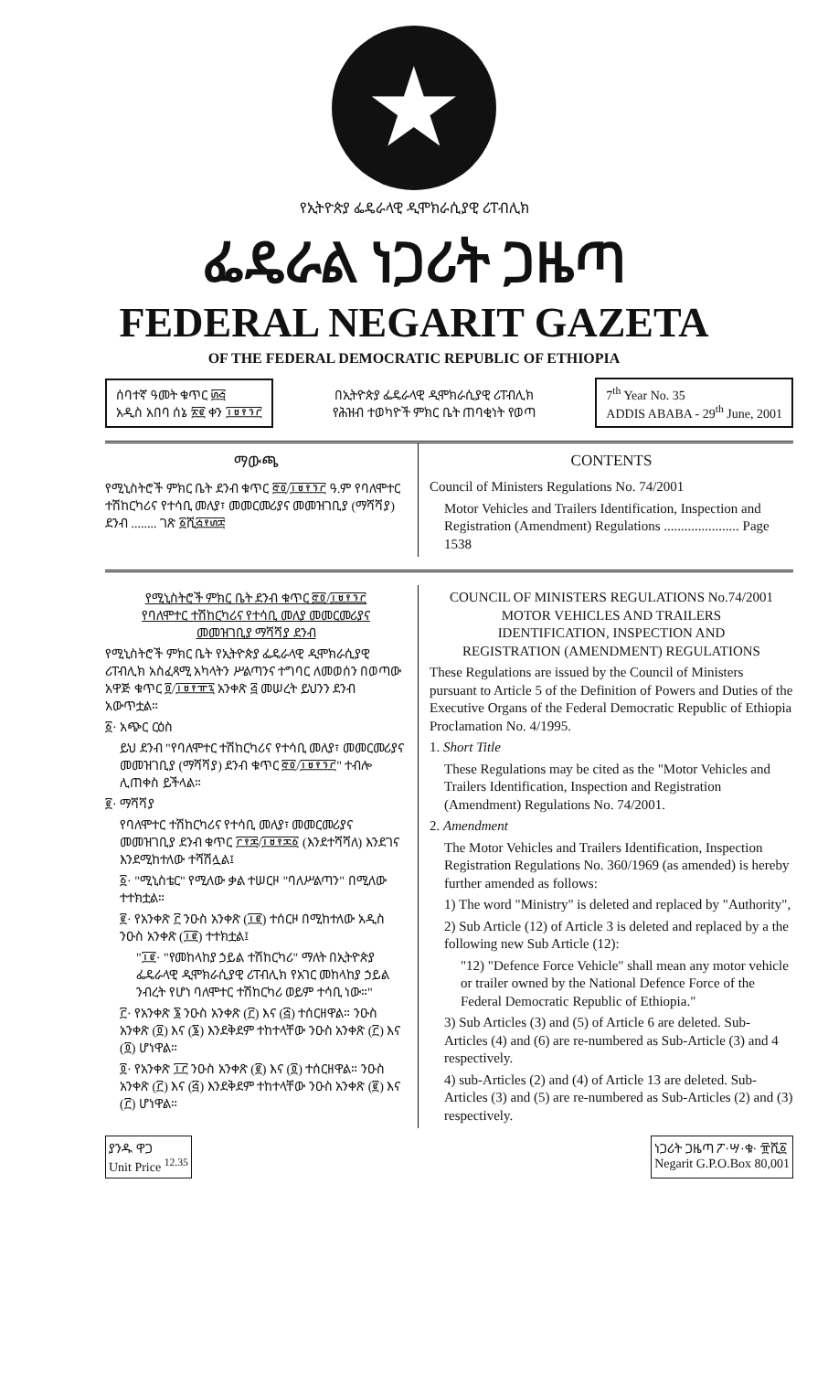★
የኢትዮጵያ ፌዴራላዊ ዲሞክራሲያዊ ሪፐብሊክ
ፌዴራል ነጋሪት ጋዜጣ
FEDERAL NEGARIT GAZETA
OF THE FEDERAL DEMOCRATIC REPUBLIC OF ETHIOPIA
ሰባተኛ ዓመት ቁጥር ፴፭
አዲስ አበባ ሰኔ ፳፪ ቀን ፲፱፻፺፫
በኢትዮጵያ ፌዴራላዊ ዲሞክራሲያዊ ሪፐብሊክ
የሕዝብ ተወካዮች ምክር ቤት ጠባቂነት የወጣ
7<sup>th</sup> Year No. 35
ADDIS ABABA - 29<sup>th</sup> June, 2001
ማውጫ
የሚኒስትሮች ምክር ቤት ደንብ ቁጥር ፸፬/፲፱፻፺፫ ዓ.ም የባለሞተር ተሽከርካሪና የተሳቢ መለያ፣ መመርመሪያና መመዝገቢያ (ማሻሻያ) ደንብ ........ ገጽ ፩ሺ፭፻፴፰
CONTENTS
Council of Ministers Regulations No. 74/2001
Motor Vehicles and Trailers Identification, Inspection and Registration (Amendment) Regulations ...................... Page 1538
የሚኒስትሮች ምክር ቤት ደንብ ቁጥር ፸፬/፲፱፻፺፫
የባለሞተር ተሽከርካሪና የተሳቢ መለያ መመርመሪያና
መመዝገቢያ ማሻሻያ ደንብ
የሚኒስትሮች ምክር ቤት የኢትዮጵያ ፌዴራላዊ ዲሞክራሲያዊ ሪፐብሊክ አስፈጻሚ አካላትን ሥልጣንና ተግባር ለመወሰን በወጣው አዋጅ ቁጥር ፬/፲፱፻፹፯ አንቀጽ ፭ መሠረት ይህንን ደንብ አውጥቷል።
፩· አጭር ርዕስ
ይህ ደንብ "የባለሞተር ተሽከርካሪና የተሳቢ መለያ፣ መመርመሪያና መመዝገቢያ (ማሻሻያ) ደንብ ቁጥር ፸፬/፲፱፻፺፫" ተብሎ ሊጠቀስ ይችላል።
፪· ማሻሻያ
የባለሞተር ተሽከርካሪና የተሳቢ መለያ፣ መመርመሪያና መመዝገቢያ ደንብ ቁጥር ፫፻፷/፲፱፻፷፩ (እንደተሻሻለ) እንደገና እንደሚከተለው ተሻሽሏል፤
፩· "ሚኒስቴር" የሚለው ቃል ተሠርዞ "ባለሥልጣን" በሚለው ተተክቷል።
፪· የአንቀጽ ፫ ንዑስ አንቀጽ (፲፪) ተሰርዞ በሚከተለው አዲስ ንዑስ አንቀጽ (፲፪) ተተክቷል፤
"፲፪· "የመከላከያ ኃይል ተሽከርካሪ" ማለት በኢትዮጵያ ፌዴራላዊ ዲሞክራሲያዊ ሪፐብሊክ የአገር መከላከያ ኃይል ንብረት የሆነ ባለሞተር ተሽከርካሪ ወይም ተሳቢ ነው።"
፫· የአንቀጽ ፮ ንዑስ አንቀጽ (፫) እና (፭) ተሰርዘዋል። ንዑስ አንቀጽ (፬) እና (፮) እንደቅደም ተከተላቸው ንዑስ አንቀጽ (፫) እና (፬) ሆነዋል።
፬· የአንቀጽ ፲፫ ንዑስ አንቀጽ (፪) እና (፬) ተሰርዘዋል። ንዑስ አንቀጽ (፫) እና (፭) እንደቅደም ተከተላቸው ንዑስ አንቀጽ (፪) እና (፫) ሆነዋል።
COUNCIL OF MINISTERS REGULATIONS No.74/2001
MOTOR VEHICLES AND TRAILERS
IDENTIFICATION, INSPECTION AND
REGISTRATION (AMENDMENT) REGULATIONS
These Regulations are issued by the Council of Ministers pursuant to Article 5 of the Definition of Powers and Duties of the Executive Organs of the Federal Democratic Republic of Ethiopia Proclamation No. 4/1995.
1. Short Title
These Regulations may be cited as the "Motor Vehicles and Trailers Identification, Inspection and Registration (Amendment) Regulations No. 74/2001.
2. Amendment
The Motor Vehicles and Trailers Identification, Inspection Registration Regulations No. 360/1969 (as amended) is hereby further amended as follows:
1) The word "Ministry" is deleted and replaced by "Authority",
2) Sub Article (12) of Article 3 is deleted and replaced by a the following new Sub Article (12):
"12) "Defence Force Vehicle" shall mean any motor vehicle or trailer owned by the National Defence Force of the Federal Democratic Republic of Ethiopia."
3) Sub Articles (3) and (5) of Article 6 are deleted. Sub-Articles (4) and (6) are re-numbered as Sub-Article (3) and 4 respectively.
4) sub-Articles (2) and (4) of Article 13 are deleted. Sub-Articles (3) and (5) are re-numbered as Sub-Articles (2) and (3) respectively.
ያንዱ ዋጋ
Unit Price <sup>12.35</sup>
ነጋሪት ጋዜጣ ፖ·ሣ·ቁ· ፹ሺ፩
Negarit G.P.O.Box 80,001